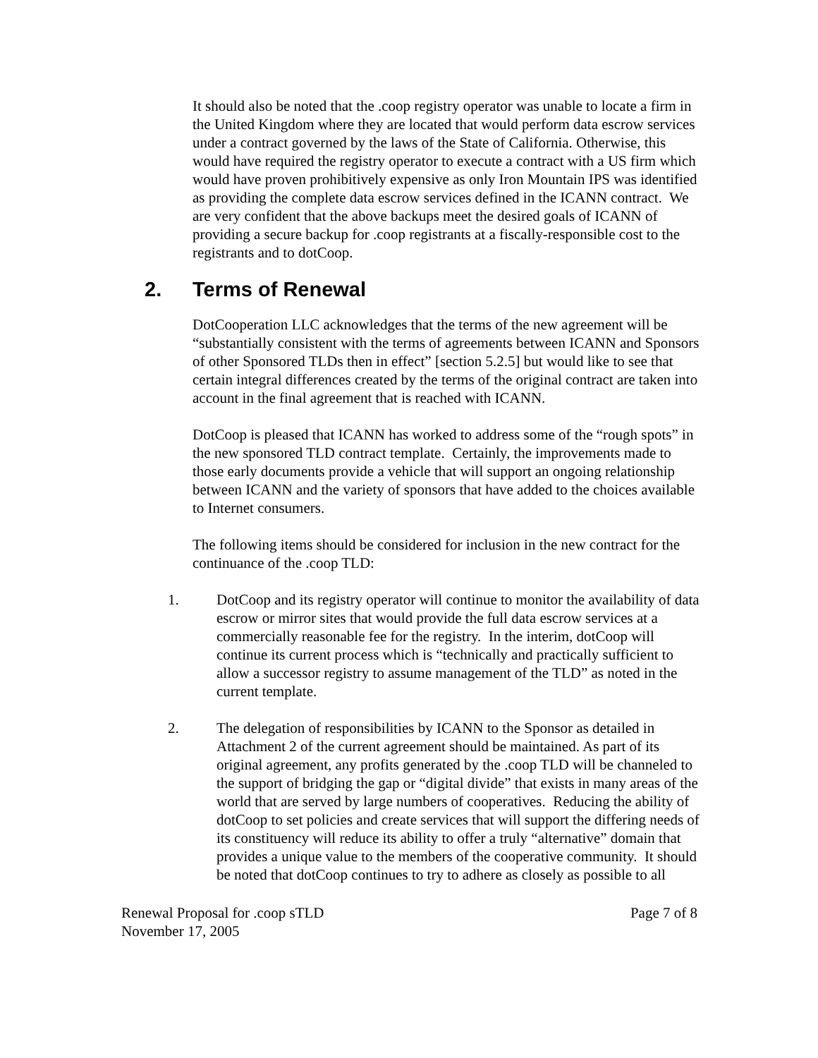It should also be noted that the .coop registry operator was unable to locate a firm in the United Kingdom where they are located that would perform data escrow services under a contract governed by the laws of the State of California. Otherwise, this would have required the registry operator to execute a contract with a US firm which would have proven prohibitively expensive as only Iron Mountain IPS was identified as providing the complete data escrow services defined in the ICANN contract. We are very confident that the above backups meet the desired goals of ICANN of providing a secure backup for .coop registrants at a fiscally-responsible cost to the registrants and to dotCoop.
2. Terms of Renewal
DotCooperation LLC acknowledges that the terms of the new agreement will be “substantially consistent with the terms of agreements between ICANN and Sponsors of other Sponsored TLDs then in effect” [section 5.2.5] but would like to see that certain integral differences created by the terms of the original contract are taken into account in the final agreement that is reached with ICANN.
DotCoop is pleased that ICANN has worked to address some of the “rough spots” in the new sponsored TLD contract template. Certainly, the improvements made to those early documents provide a vehicle that will support an ongoing relationship between ICANN and the variety of sponsors that have added to the choices available to Internet consumers.
The following items should be considered for inclusion in the new contract for the continuance of the .coop TLD:
1. DotCoop and its registry operator will continue to monitor the availability of data escrow or mirror sites that would provide the full data escrow services at a commercially reasonable fee for the registry. In the interim, dotCoop will continue its current process which is “technically and practically sufficient to allow a successor registry to assume management of the TLD” as noted in the current template.
2. The delegation of responsibilities by ICANN to the Sponsor as detailed in Attachment 2 of the current agreement should be maintained. As part of its original agreement, any profits generated by the .coop TLD will be channeled to the support of bridging the gap or “digital divide” that exists in many areas of the world that are served by large numbers of cooperatives. Reducing the ability of dotCoop to set policies and create services that will support the differing needs of its constituency will reduce its ability to offer a truly “alternative” domain that provides a unique value to the members of the cooperative community. It should be noted that dotCoop continues to try to adhere as closely as possible to all
Renewal Proposal for .coop sTLD
November 17, 2005
Page 7 of 8